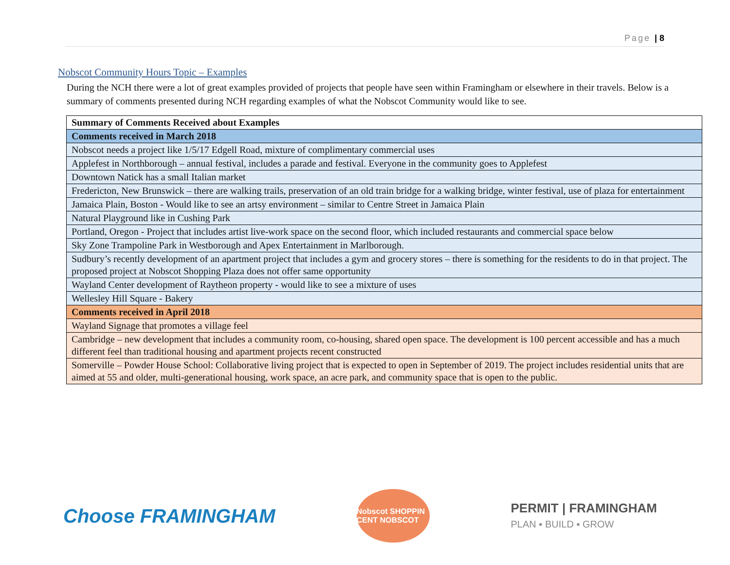Page | 8
Nobscot Community Hours Topic – Examples
During the NCH there were a lot of great examples provided of projects that people have seen within Framingham or elsewhere in their travels. Below is a summary of comments presented during NCH regarding examples of what the Nobscot Community would like to see.
| Summary of Comments Received about Examples |
| --- |
| Comments received in March 2018 |
| Nobscot needs a project like 1/5/17 Edgell Road, mixture of complimentary commercial uses |
| Applefest in Northborough – annual festival, includes a parade and festival. Everyone in the community goes to Applefest |
| Downtown Natick has a small Italian market |
| Fredericton, New Brunswick – there are walking trails, preservation of an old train bridge for a walking bridge, winter festival, use of plaza for entertainment |
| Jamaica Plain, Boston - Would like to see an artsy environment – similar to Centre Street in Jamaica Plain |
| Natural Playground like in Cushing Park |
| Portland, Oregon - Project that includes artist live-work space on the second floor, which included restaurants and commercial space below |
| Sky Zone Trampoline Park in Westborough and Apex Entertainment in Marlborough. |
| Sudbury’s recently development of an apartment project that includes a gym and grocery stores – there is something for the residents to do in that project. The proposed project at Nobscot Shopping Plaza does not offer same opportunity |
| Wayland Center development of Raytheon property - would like to see a mixture of uses |
| Wellesley Hill Square - Bakery |
| Comments received in April 2018 |
| Wayland Signage that promotes a village feel |
| Cambridge – new development that includes a community room, co-housing, shared open space. The development is 100 percent accessible and has a much different feel than traditional housing and apartment projects recent constructed |
| Somerville – Powder House School: Collaborative living project that is expected to open in September of 2019. The project includes residential units that are aimed at 55 and older, multi-generational housing, work space, an acre park, and community space that is open to the public. |
Choose FRAMINGHAM
Nobscot SHOPPIN CENT NOBSCOT
PERMIT | FRAMINGHAM
PLAN ▪ BUILD ▪ GROW